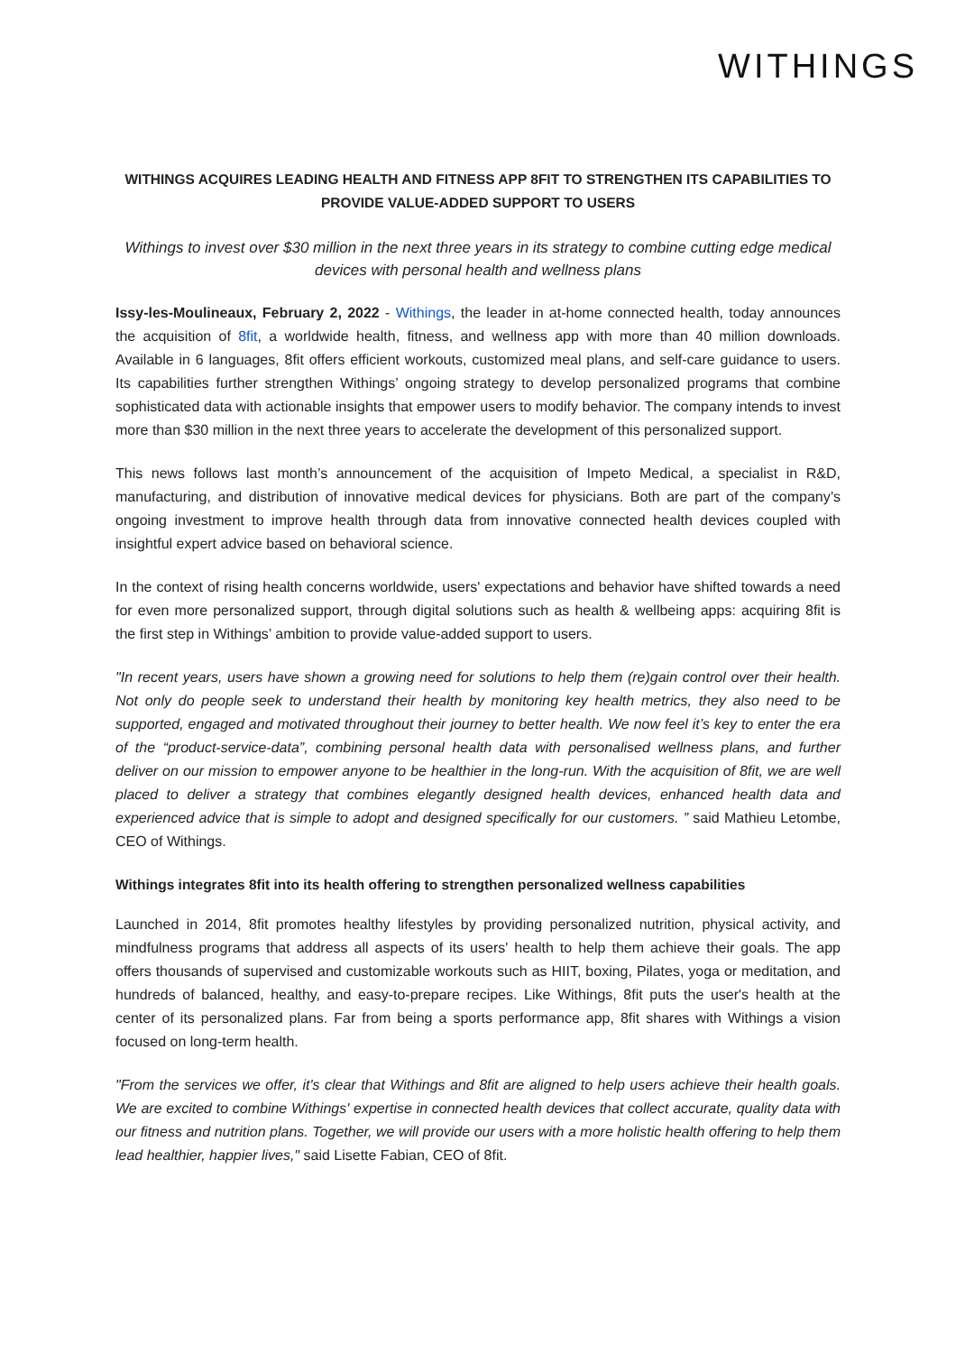WITHINGS
WITHINGS ACQUIRES LEADING HEALTH AND FITNESS APP 8FIT TO STRENGTHEN ITS CAPABILITIES TO PROVIDE VALUE-ADDED SUPPORT TO USERS
Withings to invest over $30 million in the next three years in its strategy to combine cutting edge medical devices with personal health and wellness plans
Issy-les-Moulineaux, February 2, 2022 - Withings, the leader in at-home connected health, today announces the acquisition of 8fit, a worldwide health, fitness, and wellness app with more than 40 million downloads. Available in 6 languages, 8fit offers efficient workouts, customized meal plans, and self-care guidance to users. Its capabilities further strengthen Withings’ ongoing strategy to develop personalized programs that combine sophisticated data with actionable insights that empower users to modify behavior. The company intends to invest more than $30 million in the next three years to accelerate the development of this personalized support.
This news follows last month’s announcement of the acquisition of Impeto Medical, a specialist in R&D, manufacturing, and distribution of innovative medical devices for physicians. Both are part of the company’s ongoing investment to improve health through data from innovative connected health devices coupled with insightful expert advice based on behavioral science.
In the context of rising health concerns worldwide, users' expectations and behavior have shifted towards a need for even more personalized support, through digital solutions such as health & wellbeing apps: acquiring 8fit is the first step in Withings’ ambition to provide value-added support to users.
"In recent years, users have shown a growing need for solutions to help them (re)gain control over their health. Not only do people seek to understand their health by monitoring key health metrics, they also need to be supported, engaged and motivated throughout their journey to better health. We now feel it’s key to enter the era of the “product-service-data”, combining personal health data with personalised wellness plans, and further deliver on our mission to empower anyone to be healthier in the long-run. With the acquisition of 8fit, we are well placed to deliver a strategy that combines elegantly designed health devices, enhanced health data and experienced advice that is simple to adopt and designed specifically for our customers. ” said Mathieu Letombe, CEO of Withings.
Withings integrates 8fit into its health offering to strengthen personalized wellness capabilities
Launched in 2014, 8fit promotes healthy lifestyles by providing personalized nutrition, physical activity, and mindfulness programs that address all aspects of its users' health to help them achieve their goals. The app offers thousands of supervised and customizable workouts such as HIIT, boxing, Pilates, yoga or meditation, and hundreds of balanced, healthy, and easy-to-prepare recipes. Like Withings, 8fit puts the user's health at the center of its personalized plans. Far from being a sports performance app, 8fit shares with Withings a vision focused on long-term health.
"From the services we offer, it's clear that Withings and 8fit are aligned to help users achieve their health goals. We are excited to combine Withings' expertise in connected health devices that collect accurate, quality data with our fitness and nutrition plans. Together, we will provide our users with a more holistic health offering to help them lead healthier, happier lives," said Lisette Fabian, CEO of 8fit.